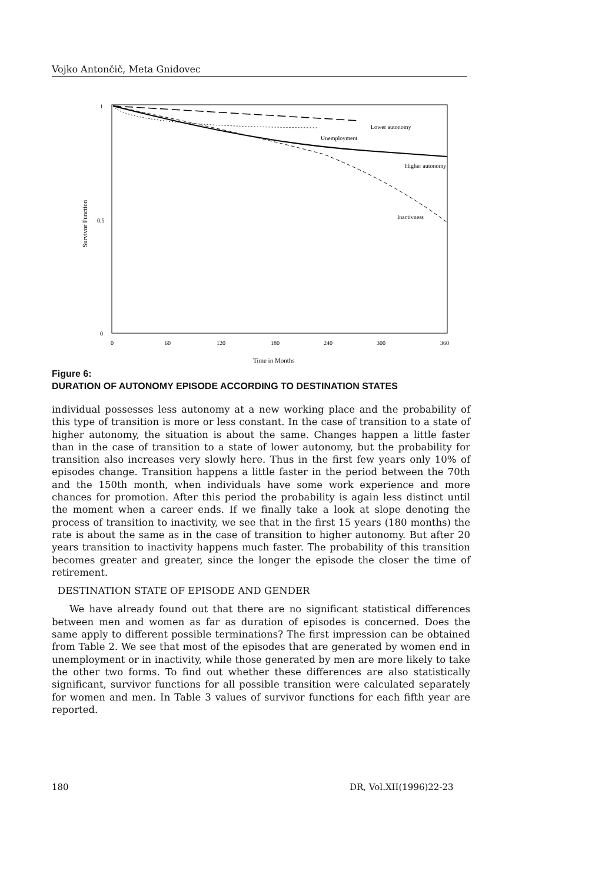Vojko Antončič, Meta Gnidovec
1
0.5
0
Survivor Function
0
60
120
180
240
300
360
Time in Months
Lower autonomy
Unemployment
Higher autonomy
Inactivness
Figure 6:
DURATION OF AUTONOMY EPISODE ACCORDING TO DESTINATION STATES
individual possesses less autonomy at a new working place and the probability of this type of transition is more or less constant. In the case of transition to a state of higher autonomy, the situation is about the same. Changes happen a little faster than in the case of transition to a state of lower autonomy, but the probability for transition also increases very slowly here. Thus in the first few years only 10% of episodes change. Transition happens a little faster in the period between the 70th and the 150th month, when individuals have some work experience and more chances for promotion. After this period the probability is again less distinct until the moment when a career ends. If we finally take a look at slope denoting the process of transition to inactivity, we see that in the first 15 years (180 months) the rate is about the same as in the case of transition to higher autonomy. But after 20 years transition to inactivity happens much faster. The probability of this transition becomes greater and greater, since the longer the episode the closer the time of retirement.
DESTINATION STATE OF EPISODE AND GENDER
We have already found out that there are no significant statistical differences between men and women as far as duration of episodes is concerned. Does the same apply to different possible terminations? The first impression can be obtained from Table 2. We see that most of the episodes that are generated by women end in unemployment or in inactivity, while those generated by men are more likely to take the other two forms. To find out whether these differences are also statistically significant, survivor functions for all possible transition were calculated separately for women and men. In Table 3 values of survivor functions for each fifth year are reported.
180 DR, Vol.XII(1996)22-23